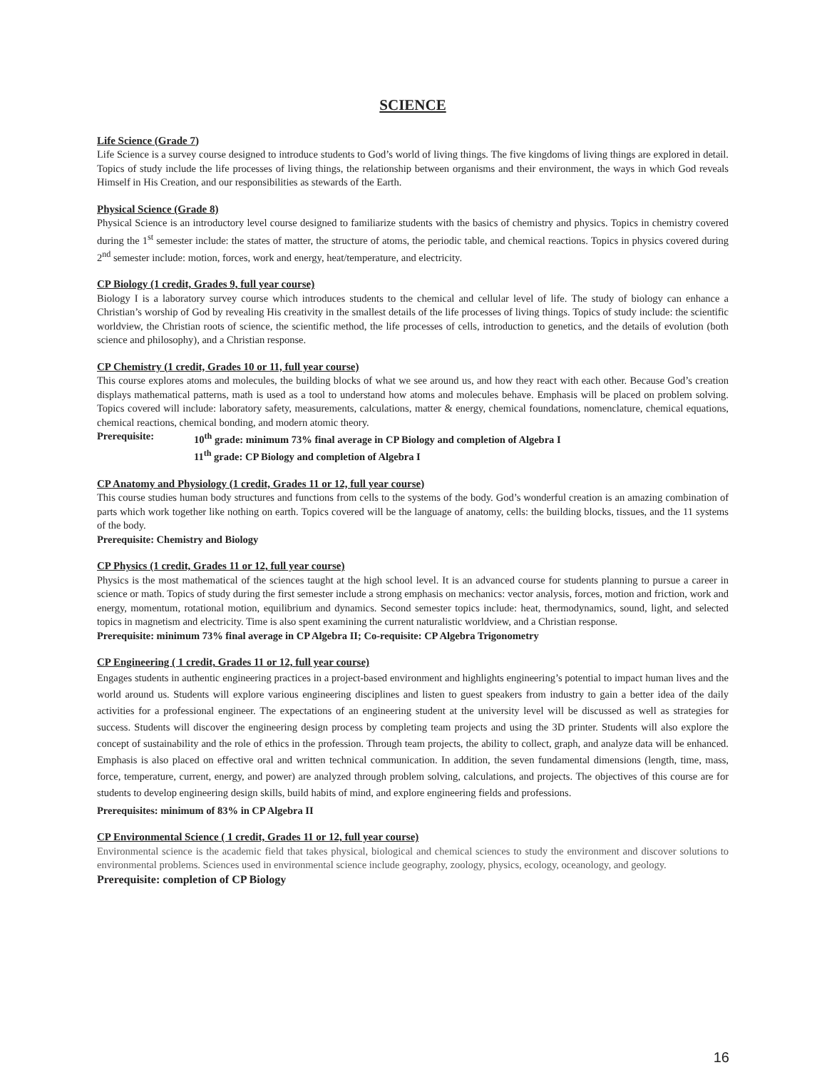SCIENCE
Life Science (Grade 7)
Life Science is a survey course designed to introduce students to God’s world of living things. The five kingdoms of living things are explored in detail. Topics of study include the life processes of living things, the relationship between organisms and their environment, the ways in which God reveals Himself in His Creation, and our responsibilities as stewards of the Earth.
Physical Science (Grade 8)
Physical Science is an introductory level course designed to familiarize students with the basics of chemistry and physics. Topics in chemistry covered during the 1<sup>st</sup> semester include: the states of matter, the structure of atoms, the periodic table, and chemical reactions. Topics in physics covered during 2<sup>nd</sup> semester include: motion, forces, work and energy, heat/temperature, and electricity.
CP Biology (1 credit, Grades 9, full year course)
Biology I is a laboratory survey course which introduces students to the chemical and cellular level of life. The study of biology can enhance a Christian’s worship of God by revealing His creativity in the smallest details of the life processes of living things. Topics of study include: the scientific worldview, the Christian roots of science, the scientific method, the life processes of cells, introduction to genetics, and the details of evolution (both science and philosophy), and a Christian response.
CP Chemistry (1 credit, Grades 10 or 11, full year course)
This course explores atoms and molecules, the building blocks of what we see around us, and how they react with each other. Because God’s creation displays mathematical patterns, math is used as a tool to understand how atoms and molecules behave. Emphasis will be placed on problem solving. Topics covered will include: laboratory safety, measurements, calculations, matter & energy, chemical foundations, nomenclature, chemical equations, chemical reactions, chemical bonding, and modern atomic theory.
| Prerequisite: | 10<sup>th</sup> grade: minimum 73% final average in CP Biology and completion of Algebra I |
| | 11<sup>th</sup> grade: CP Biology and completion of Algebra I |
CP Anatomy and Physiology (1 credit, Grades 11 or 12, full year course)
This course studies human body structures and functions from cells to the systems of the body. God’s wonderful creation is an amazing combination of parts which work together like nothing on earth. Topics covered will be the language of anatomy, cells: the building blocks, tissues, and the 11 systems of the body.
Prerequisite: Chemistry and Biology
CP Physics (1 credit, Grades 11 or 12, full year course)
Physics is the most mathematical of the sciences taught at the high school level. It is an advanced course for students planning to pursue a career in science or math. Topics of study during the first semester include a strong emphasis on mechanics: vector analysis, forces, motion and friction, work and energy, momentum, rotational motion, equilibrium and dynamics. Second semester topics include: heat, thermodynamics, sound, light, and selected topics in magnetism and electricity. Time is also spent examining the current naturalistic worldview, and a Christian response.
Prerequisite: minimum 73% final average in CP Algebra II; Co-requisite: CP Algebra Trigonometry
CP Engineering ( 1 credit, Grades 11 or 12, full year course)
Engages students in authentic engineering practices in a project-based environment and highlights engineering’s potential to impact human lives and the world around us. Students will explore various engineering disciplines and listen to guest speakers from industry to gain a better idea of the daily activities for a professional engineer. The expectations of an engineering student at the university level will be discussed as well as strategies for success. Students will discover the engineering design process by completing team projects and using the 3D printer. Students will also explore the concept of sustainability and the role of ethics in the profession. Through team projects, the ability to collect, graph, and analyze data will be enhanced. Emphasis is also placed on effective oral and written technical communication. In addition, the seven fundamental dimensions (length, time, mass, force, temperature, current, energy, and power) are analyzed through problem solving, calculations, and projects. The objectives of this course are for students to develop engineering design skills, build habits of mind, and explore engineering fields and professions.
Prerequisites: minimum of 83% in CP Algebra II
CP Environmental Science ( 1 credit, Grades 11 or 12, full year course)
Environmental science is the academic field that takes physical, biological and chemical sciences to study the environment and discover solutions to environmental problems. Sciences used in environmental science include geography, zoology, physics, ecology, oceanology, and geology.
Prerequisite: completion of CP Biology
16